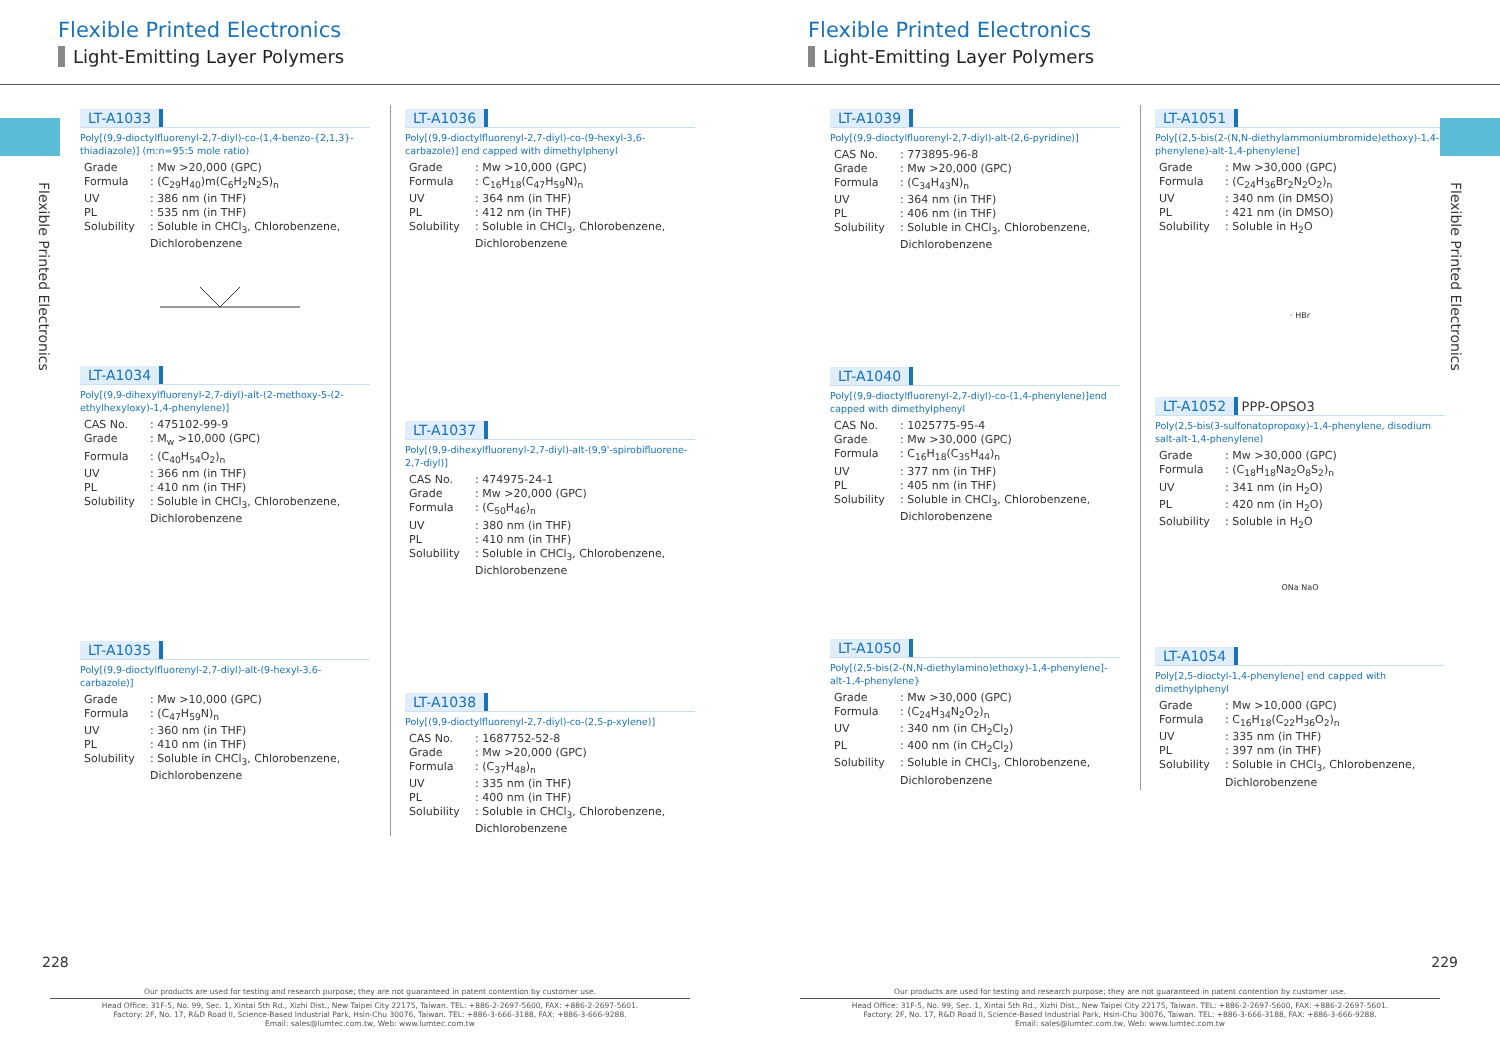Flexible Printed Electronics
Light-Emitting Layer Polymers
Flexible Printed Electronics
LT-A1033
Poly[(9,9-dioctylfluorenyl-2,7-diyl)-co-(1,4-benzo-{2,1,3}-thiadiazole)] (m:n=95:5 mole ratio)
| Grade | : Mw >20,000 (GPC) |
| Formula | : (C<sub>29</sub>H<sub>40</sub>)m(C<sub>6</sub>H<sub>2</sub>N<sub>2</sub>S)<sub>n</sub> |
| UV | : 386 nm (in THF) |
| PL | : 535 nm (in THF) |
| Solubility | : Soluble in CHCl<sub>3</sub>, Chlorobenzene, Dichlorobenzene |
LT-A1034
Poly[(9,9-dihexylfluorenyl-2,7-diyl)-alt-(2-methoxy-5-(2-ethylhexyloxy)-1,4-phenylene)]
| CAS No. | : 475102-99-9 |
| Grade | : M<sub>w</sub> >10,000 (GPC) |
| Formula | : (C<sub>40</sub>H<sub>54</sub>O<sub>2</sub>)<sub>n</sub> |
| UV | : 366 nm (in THF) |
| PL | : 410 nm (in THF) |
| Solubility | : Soluble in CHCl<sub>3</sub>, Chlorobenzene, Dichlorobenzene |
LT-A1035
Poly[(9,9-dioctylfluorenyl-2,7-diyl)-alt-(9-hexyl-3,6-carbazole)]
| Grade | : Mw >10,000 (GPC) |
| Formula | : (C<sub>47</sub>H<sub>59</sub>N)<sub>n</sub> |
| UV | : 360 nm (in THF) |
| PL | : 410 nm (in THF) |
| Solubility | : Soluble in CHCl<sub>3</sub>, Chlorobenzene, Dichlorobenzene |
LT-A1036
Poly[(9,9-dioctylfluorenyl-2,7-diyl)-co-(9-hexyl-3,6-carbazole)] end capped with dimethylphenyl
| Grade | : Mw >10,000 (GPC) |
| Formula | : C<sub>16</sub>H<sub>18</sub>(C<sub>47</sub>H<sub>59</sub>N)<sub>n</sub> |
| UV | : 364 nm (in THF) |
| PL | : 412 nm (in THF) |
| Solubility | : Soluble in CHCl<sub>3</sub>, Chlorobenzene, Dichlorobenzene |
LT-A1037
Poly[(9,9-dihexylfluorenyl-2,7-diyl)-alt-(9,9'-spirobifluorene-2,7-diyl)]
| CAS No. | : 474975-24-1 |
| Grade | : Mw >20,000 (GPC) |
| Formula | : (C<sub>50</sub>H<sub>46</sub>)<sub>n</sub> |
| UV | : 380 nm (in THF) |
| PL | : 410 nm (in THF) |
| Solubility | : Soluble in CHCl<sub>3</sub>, Chlorobenzene, Dichlorobenzene |
LT-A1038
Poly[(9,9-dioctylfluorenyl-2,7-diyl)-co-(2,5-p-xylene)]
| CAS No. | : 1687752-52-8 |
| Grade | : Mw >20,000 (GPC) |
| Formula | : (C<sub>37</sub>H<sub>48</sub>)<sub>n</sub> |
| UV | : 335 nm (in THF) |
| PL | : 400 nm (in THF) |
| Solubility | : Soluble in CHCl<sub>3</sub>, Chlorobenzene, Dichlorobenzene |
228
Our products are used for testing and research purpose; they are not guaranteed in patent contention by customer use.
Head Office: 31F-5, No. 99, Sec. 1, Xintai 5th Rd., Xizhi Dist., New Taipei City 22175, Taiwan. TEL: +886-2-2697-5600, FAX: +886-2-2697-5601.
Factory: 2F, No. 17, R&D Road II, Science-Based Industrial Park, Hsin-Chu 30076, Taiwan. TEL: +886-3-666-3188, FAX: +886-3-666-9288.
Email: sales@lumtec.com.tw, Web: www.lumtec.com.tw
Flexible Printed Electronics
Light-Emitting Layer Polymers
Flexible Printed Electronics
LT-A1039
Poly[(9,9-dioctylfluorenyl-2,7-diyl)-alt-(2,6-pyridine)]
| CAS No. | : 773895-96-8 |
| Grade | : Mw >20,000 (GPC) |
| Formula | : (C<sub>34</sub>H<sub>43</sub>N)<sub>n</sub> |
| UV | : 364 nm (in THF) |
| PL | : 406 nm (in THF) |
| Solubility | : Soluble in CHCl<sub>3</sub>, Chlorobenzene, Dichlorobenzene |
LT-A1040
Poly[(9,9-dioctylfluorenyl-2,7-diyl)-co-(1,4-phenylene)]end capped with dimethylphenyl
| CAS No. | : 1025775-95-4 |
| Grade | : Mw >30,000 (GPC) |
| Formula | : C<sub>16</sub>H<sub>18</sub>(C<sub>35</sub>H<sub>44</sub>)<sub>n</sub> |
| UV | : 377 nm (in THF) |
| PL | : 405 nm (in THF) |
| Solubility | : Soluble in CHCl<sub>3</sub>, Chlorobenzene, Dichlorobenzene |
LT-A1050
Poly[(2,5-bis(2-(N,N-diethylamino)ethoxy)-1,4-phenylene]-alt-1,4-phenylene}
| Grade | : Mw >30,000 (GPC) |
| Formula | : (C<sub>24</sub>H<sub>34</sub>N<sub>2</sub>O<sub>2</sub>)<sub>n</sub> |
| UV | : 340 nm (in CH<sub>2</sub>Cl<sub>2</sub>) |
| PL | : 400 nm (in CH<sub>2</sub>Cl<sub>2</sub>) |
| Solubility | : Soluble in CHCl<sub>3</sub>, Chlorobenzene, Dichlorobenzene |
LT-A1051
Poly[(2,5-bis(2-(N,N-diethylammoniumbromide)ethoxy)-1,4-phenylene)-alt-1,4-phenylene]
| Grade | : Mw >30,000 (GPC) |
| Formula | : (C<sub>24</sub>H<sub>36</sub>Br<sub>2</sub>N<sub>2</sub>O<sub>2</sub>)<sub>n</sub> |
| UV | : 340 nm (in DMSO) |
| PL | : 421 nm (in DMSO) |
| Solubility | : Soluble in H<sub>2</sub>O |
· HBr
LT-A1052 PPP-OPSO3
Poly(2,5-bis(3-sulfonatopropoxy)-1,4-phenylene, disodium salt-alt-1,4-phenylene)
| Grade | : Mw >30,000 (GPC) |
| Formula | : (C<sub>18</sub>H<sub>18</sub>Na<sub>2</sub>O<sub>8</sub>S<sub>2</sub>)<sub>n</sub> |
| UV | : 341 nm (in H<sub>2</sub>O) |
| PL | : 420 nm (in H<sub>2</sub>O) |
| Solubility | : Soluble in H<sub>2</sub>O |
ONa NaO
LT-A1054
Poly[2,5-dioctyl-1,4-phenylene] end capped with dimethylphenyl
| Grade | : Mw >10,000 (GPC) |
| Formula | : C<sub>16</sub>H<sub>18</sub>(C<sub>22</sub>H<sub>36</sub>O<sub>2</sub>)<sub>n</sub> |
| UV | : 335 nm (in THF) |
| PL | : 397 nm (in THF) |
| Solubility | : Soluble in CHCl<sub>3</sub>, Chlorobenzene, Dichlorobenzene |
229
Our products are used for testing and research purpose; they are not guaranteed in patent contention by customer use.
Head Office: 31F-5, No. 99, Sec. 1, Xintai 5th Rd., Xizhi Dist., New Taipei City 22175, Taiwan. TEL: +886-2-2697-5600, FAX: +886-2-2697-5601.
Factory: 2F, No. 17, R&D Road II, Science-Based Industrial Park, Hsin-Chu 30076, Taiwan. TEL: +886-3-666-3188, FAX: +886-3-666-9288.
Email: sales@lumtec.com.tw, Web: www.lumtec.com.tw